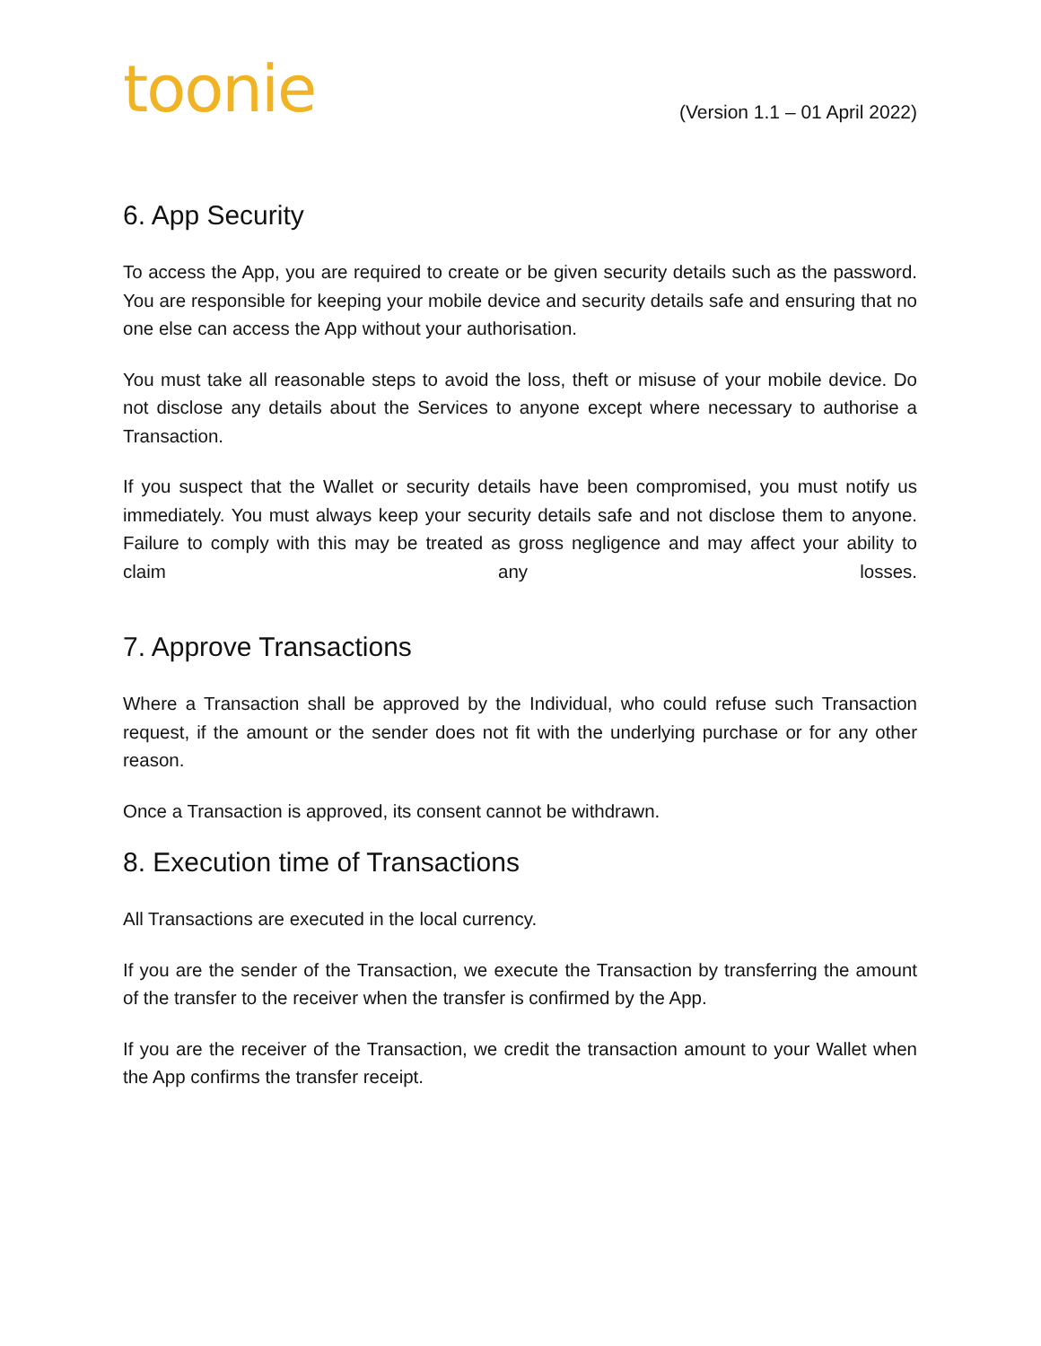toonie
(Version 1.1 – 01 April 2022)
6. App Security
To access the App, you are required to create or be given security details such as the password. You are responsible for keeping your mobile device and security details safe and ensuring that no one else can access the App without your authorisation.
You must take all reasonable steps to avoid the loss, theft or misuse of your mobile device. Do not disclose any details about the Services to anyone except where necessary to authorise a Transaction.
If you suspect that the Wallet or security details have been compromised, you must notify us immediately. You must always keep your security details safe and not disclose them to anyone. Failure to comply with this may be treated as gross negligence and may affect your ability to claim any losses.
7. Approve Transactions
Where a Transaction shall be approved by the Individual, who could refuse such Transaction request, if the amount or the sender does not fit with the underlying purchase or for any other reason.
Once a Transaction is approved, its consent cannot be withdrawn.
8. Execution time of Transactions
All Transactions are executed in the local currency.
If you are the sender of the Transaction, we execute the Transaction by transferring the amount of the transfer to the receiver when the transfer is confirmed by the App.
If you are the receiver of the Transaction, we credit the transaction amount to your Wallet when the App confirms the transfer receipt.